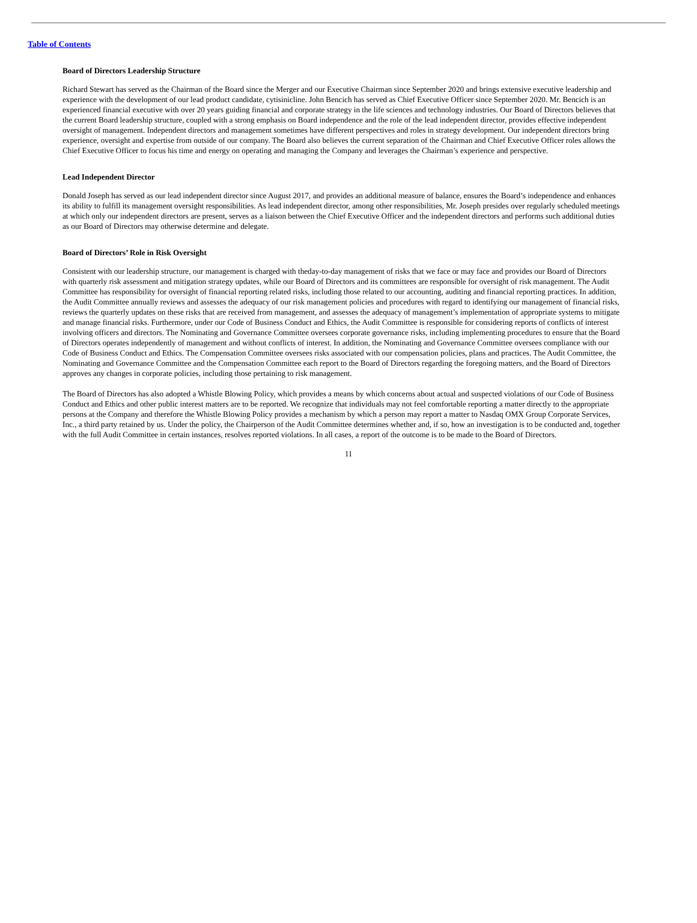Table of Contents
Board of Directors Leadership Structure
Richard Stewart has served as the Chairman of the Board since the Merger and our Executive Chairman since September 2020 and brings extensive executive leadership and experience with the development of our lead product candidate, cytisinicline. John Bencich has served as Chief Executive Officer since September 2020. Mr. Bencich is an experienced financial executive with over 20 years guiding financial and corporate strategy in the life sciences and technology industries. Our Board of Directors believes that the current Board leadership structure, coupled with a strong emphasis on Board independence and the role of the lead independent director, provides effective independent oversight of management. Independent directors and management sometimes have different perspectives and roles in strategy development. Our independent directors bring experience, oversight and expertise from outside of our company. The Board also believes the current separation of the Chairman and Chief Executive Officer roles allows the Chief Executive Officer to focus his time and energy on operating and managing the Company and leverages the Chairman’s experience and perspective.
Lead Independent Director
Donald Joseph has served as our lead independent director since August 2017, and provides an additional measure of balance, ensures the Board’s independence and enhances its ability to fulfill its management oversight responsibilities. As lead independent director, among other responsibilities, Mr. Joseph presides over regularly scheduled meetings at which only our independent directors are present, serves as a liaison between the Chief Executive Officer and the independent directors and performs such additional duties as our Board of Directors may otherwise determine and delegate.
Board of Directors’ Role in Risk Oversight
Consistent with our leadership structure, our management is charged with theday-to-day management of risks that we face or may face and provides our Board of Directors with quarterly risk assessment and mitigation strategy updates, while our Board of Directors and its committees are responsible for oversight of risk management. The Audit Committee has responsibility for oversight of financial reporting related risks, including those related to our accounting, auditing and financial reporting practices. In addition, the Audit Committee annually reviews and assesses the adequacy of our risk management policies and procedures with regard to identifying our management of financial risks, reviews the quarterly updates on these risks that are received from management, and assesses the adequacy of management’s implementation of appropriate systems to mitigate and manage financial risks. Furthermore, under our Code of Business Conduct and Ethics, the Audit Committee is responsible for considering reports of conflicts of interest involving officers and directors. The Nominating and Governance Committee oversees corporate governance risks, including implementing procedures to ensure that the Board of Directors operates independently of management and without conflicts of interest. In addition, the Nominating and Governance Committee oversees compliance with our Code of Business Conduct and Ethics. The Compensation Committee oversees risks associated with our compensation policies, plans and practices. The Audit Committee, the Nominating and Governance Committee and the Compensation Committee each report to the Board of Directors regarding the foregoing matters, and the Board of Directors approves any changes in corporate policies, including those pertaining to risk management.
The Board of Directors has also adopted a Whistle Blowing Policy, which provides a means by which concerns about actual and suspected violations of our Code of Business Conduct and Ethics and other public interest matters are to be reported. We recognize that individuals may not feel comfortable reporting a matter directly to the appropriate persons at the Company and therefore the Whistle Blowing Policy provides a mechanism by which a person may report a matter to Nasdaq OMX Group Corporate Services, Inc., a third party retained by us. Under the policy, the Chairperson of the Audit Committee determines whether and, if so, how an investigation is to be conducted and, together with the full Audit Committee in certain instances, resolves reported violations. In all cases, a report of the outcome is to be made to the Board of Directors.
11